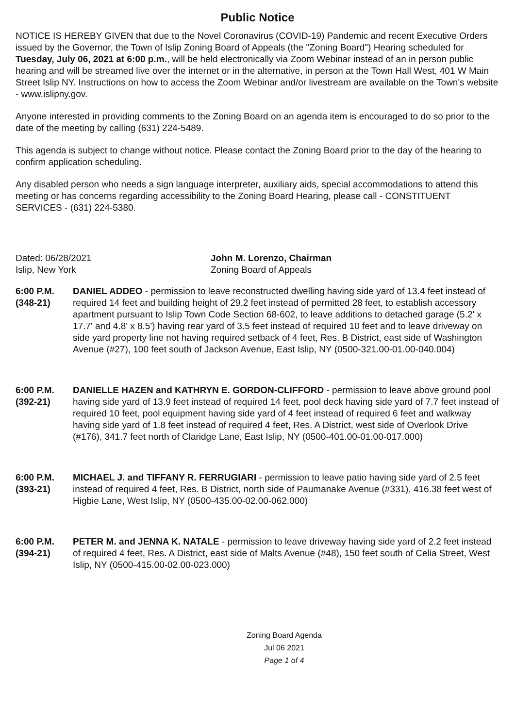Public Notice
NOTICE IS HEREBY GIVEN that due to the Novel Coronavirus (COVID-19) Pandemic and recent Executive Orders issued by the Governor, the Town of Islip Zoning Board of Appeals (the "Zoning Board") Hearing scheduled for Tuesday, July 06, 2021 at 6:00 p.m., will be held electronically via Zoom Webinar instead of an in person public hearing and will be streamed live over the internet or in the alternative, in person at the Town Hall West, 401 W Main Street Islip NY. Instructions on how to access the Zoom Webinar and/or livestream are available on the Town's website - www.islipny.gov.
Anyone interested in providing comments to the Zoning Board on an agenda item is encouraged to do so prior to the date of the meeting by calling (631) 224-5489.
This agenda is subject to change without notice. Please contact the Zoning Board prior to the day of the hearing to confirm application scheduling.
Any disabled person who needs a sign language interpreter, auxiliary aids, special accommodations to attend this meeting or has concerns regarding accessibility to the Zoning Board Hearing, please call - CONSTITUENT SERVICES - (631) 224-5380.
Dated: 06/28/2021
Islip, New York
John M. Lorenzo, Chairman
Zoning Board of Appeals
6:00 P.M.
(348-21)
DANIEL ADDEO - permission to leave reconstructed dwelling having side yard of 13.4 feet instead of required 14 feet and building height of 29.2 feet instead of permitted 28 feet, to establish accessory apartment pursuant to Islip Town Code Section 68-602, to leave additions to detached garage (5.2' x 17.7' and 4.8' x 8.5') having rear yard of 3.5 feet instead of required 10 feet and to leave driveway on side yard property line not having required setback of 4 feet, Res. B District, east side of Washington Avenue (#27), 100 feet south of Jackson Avenue, East Islip, NY (0500-321.00-01.00-040.004)
6:00 P.M.
(392-21)
DANIELLE HAZEN and KATHRYN E. GORDON-CLIFFORD - permission to leave above ground pool having side yard of 13.9 feet instead of required 14 feet, pool deck having side yard of 7.7 feet instead of required 10 feet, pool equipment having side yard of 4 feet instead of required 6 feet and walkway having side yard of 1.8 feet instead of required 4 feet, Res. A District, west side of Overlook Drive (#176), 341.7 feet north of Claridge Lane, East Islip, NY (0500-401.00-01.00-017.000)
6:00 P.M.
(393-21)
MICHAEL J. and TIFFANY R. FERRUGIARI - permission to leave patio having side yard of 2.5 feet instead of required 4 feet, Res. B District, north side of Paumanake Avenue (#331), 416.38 feet west of Higbie Lane, West Islip, NY (0500-435.00-02.00-062.000)
6:00 P.M.
(394-21)
PETER M. and JENNA K. NATALE - permission to leave driveway having side yard of 2.2 feet instead of required 4 feet, Res. A District, east side of Malts Avenue (#48), 150 feet south of Celia Street, West Islip, NY (0500-415.00-02.00-023.000)
Zoning Board Agenda
Jul 06 2021
Page 1 of 4